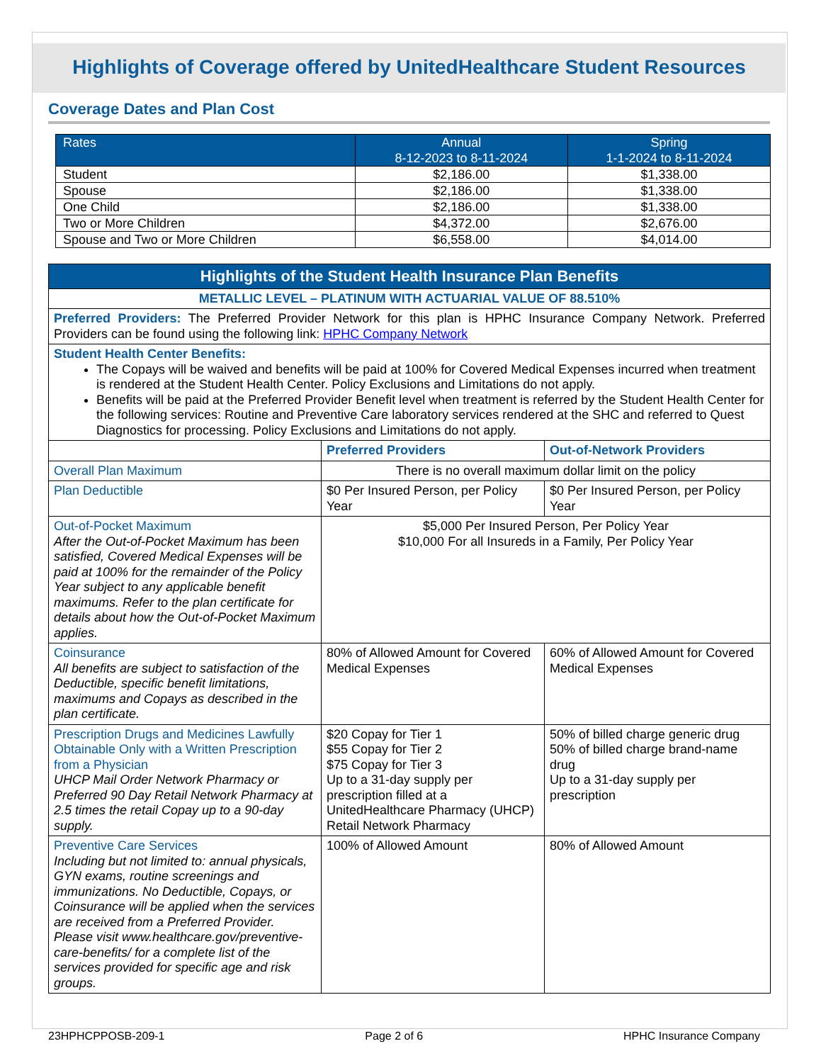Highlights of Coverage offered by UnitedHealthcare Student Resources
Coverage Dates and Plan Cost
| Rates | Annual 8-12-2023 to 8-11-2024 | Spring 1-1-2024 to 8-11-2024 |
| --- | --- | --- |
| Student | $2,186.00 | $1,338.00 |
| Spouse | $2,186.00 | $1,338.00 |
| One Child | $2,186.00 | $1,338.00 |
| Two or More Children | $4,372.00 | $2,676.00 |
| Spouse and Two or More Children | $6,558.00 | $4,014.00 |
| Highlights of the Student Health Insurance Plan Benefits | | |
| METALLIC LEVEL – PLATINUM WITH ACTUARIAL VALUE OF 88.510% | | |
| Preferred Providers: The Preferred Provider Network for this plan is HPHC Insurance Company Network. Preferred Providers can be found using the following link: HPHC Company Network | | |
| Student Health Center Benefits: The Copays will be waived and benefits will be paid at 100% for Covered Medical Expenses incurred when treatment is rendered at the Student Health Center. Policy Exclusions and Limitations do not apply. Benefits will be paid at the Preferred Provider Benefit level when treatment is referred by the Student Health Center for the following services: Routine and Preventive Care laboratory services rendered at the SHC and referred to Quest Diagnostics for processing. Policy Exclusions and Limitations do not apply. | | |
| | Preferred Providers | Out-of-Network Providers |
| Overall Plan Maximum | There is no overall maximum dollar limit on the policy | |
| Plan Deductible | $0 Per Insured Person, per Policy Year | $0 Per Insured Person, per Policy Year |
| Out-of-Pocket Maximum After the Out-of-Pocket Maximum has been satisfied, Covered Medical Expenses will be paid at 100% for the remainder of the Policy Year subject to any applicable benefit maximums. Refer to the plan certificate for details about how the Out-of-Pocket Maximum applies. | $5,000 Per Insured Person, Per Policy Year $10,000 For all Insureds in a Family, Per Policy Year | |
| Coinsurance All benefits are subject to satisfaction of the Deductible, specific benefit limitations, maximums and Copays as described in the plan certificate. | 80% of Allowed Amount for Covered Medical Expenses | 60% of Allowed Amount for Covered Medical Expenses |
| Prescription Drugs and Medicines Lawfully Obtainable Only with a Written Prescription from a Physician UHCP Mail Order Network Pharmacy or Preferred 90 Day Retail Network Pharmacy at 2.5 times the retail Copay up to a 90-day supply. | $20 Copay for Tier 1 $55 Copay for Tier 2 $75 Copay for Tier 3 Up to a 31-day supply per prescription filled at a UnitedHealthcare Pharmacy (UHCP) Retail Network Pharmacy | 50% of billed charge generic drug 50% of billed charge brand-name drug Up to a 31-day supply per prescription |
| Preventive Care Services Including but not limited to: annual physicals, GYN exams, routine screenings and immunizations. No Deductible, Copays, or Coinsurance will be applied when the services are received from a Preferred Provider. Please visit www.healthcare.gov/preventive-care-benefits/ for a complete list of the services provided for specific age and risk groups. | 100% of Allowed Amount | 80% of Allowed Amount |
23HPHCPPOSB-209-1 Page 2 of 6 HPHC Insurance Company